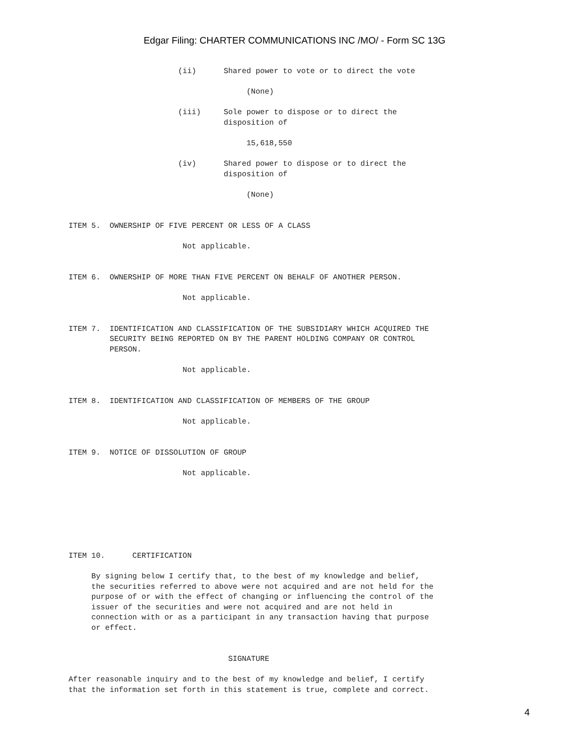Edgar Filing: CHARTER COMMUNICATIONS INC /MO/ - Form SC 13G
                        (ii)      Shared power to vote or to direct the vote

                                       (None)

                        (iii)     Sole power to dispose or to direct the
                                  disposition of

                                       15,618,550

                        (iv)      Shared power to dispose or to direct the
                                  disposition of

                                       (None)


ITEM 5.  OWNERSHIP OF FIVE PERCENT OR LESS OF A CLASS

                         Not applicable.


ITEM 6.  OWNERSHIP OF MORE THAN FIVE PERCENT ON BEHALF OF ANOTHER PERSON.

                         Not applicable.


ITEM 7.  IDENTIFICATION AND CLASSIFICATION OF THE SUBSIDIARY WHICH ACQUIRED THE
         SECURITY BEING REPORTED ON BY THE PARENT HOLDING COMPANY OR CONTROL
         PERSON.

                         Not applicable.


ITEM 8.  IDENTIFICATION AND CLASSIFICATION OF MEMBERS OF THE GROUP

                         Not applicable.


ITEM 9.  NOTICE OF DISSOLUTION OF GROUP

                         Not applicable.







ITEM 10.      CERTIFICATION

     By signing below I certify that, to the best of my knowledge and belief,
     the securities referred to above were not acquired and are not held for the
     purpose of or with the effect of changing or influencing the control of the
     issuer of the securities and were not acquired and are not held in
     connection with or as a participant in any transaction having that purpose
     or effect.


                                   SIGNATURE

After reasonable inquiry and to the best of my knowledge and belief, I certify
that the information set forth in this statement is true, complete and correct.
4